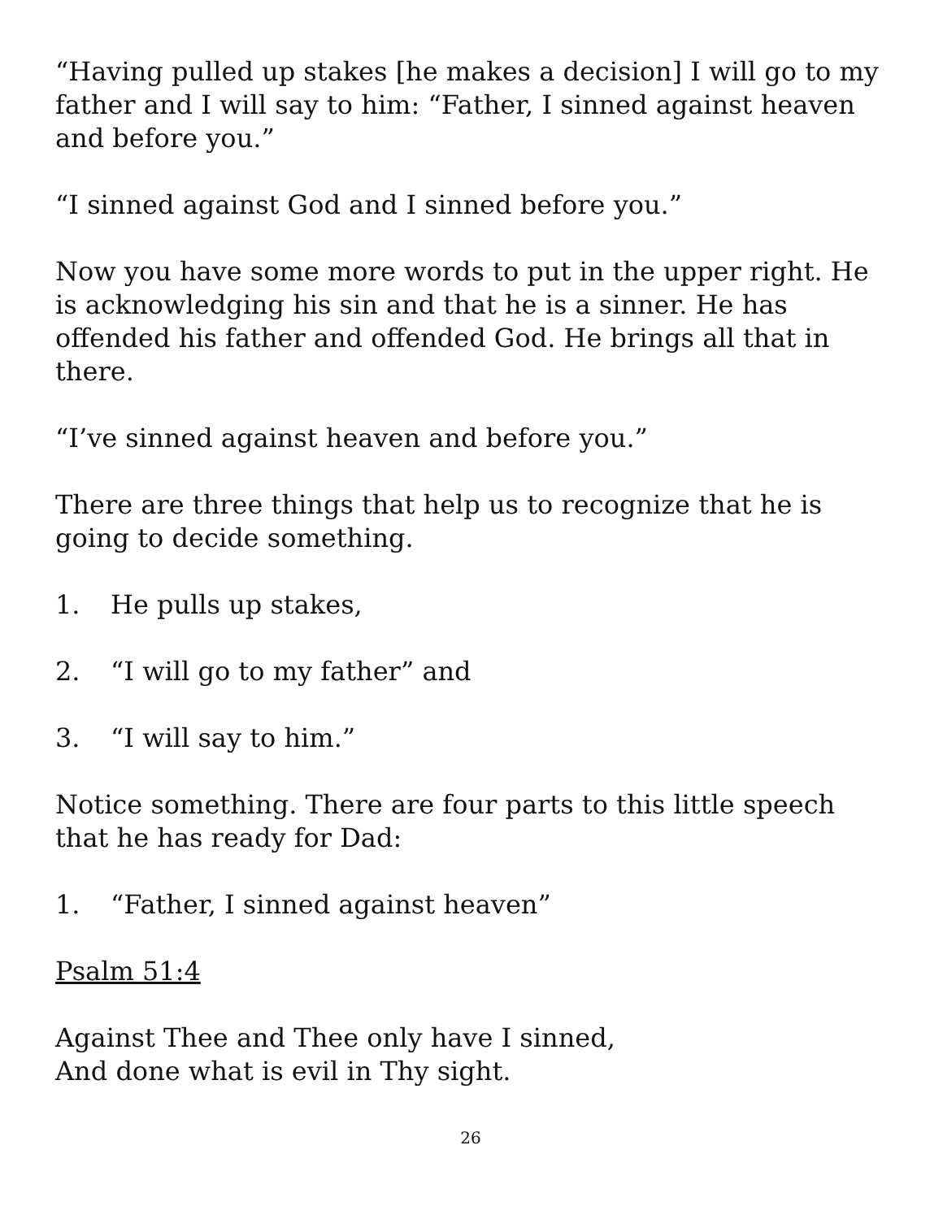“Having pulled up stakes [he makes a decision] I will go to my father and I will say to him: “Father, I sinned against heaven and before you.”
“I sinned against God and I sinned before you.”
Now you have some more words to put in the upper right. He is acknowledging his sin and that he is a sinner. He has offended his father and offended God. He brings all that in there.
“I’ve sinned against heaven and before you.”
There are three things that help us to recognize that he is going to decide something.
1. He pulls up stakes,
2. “I will go to my father” and
3. “I will say to him.”
Notice something. There are four parts to this little speech that he has ready for Dad:
1. “Father, I sinned against heaven”
Psalm 51:4
Against Thee and Thee only have I sinned,
And done what is evil in Thy sight.
26